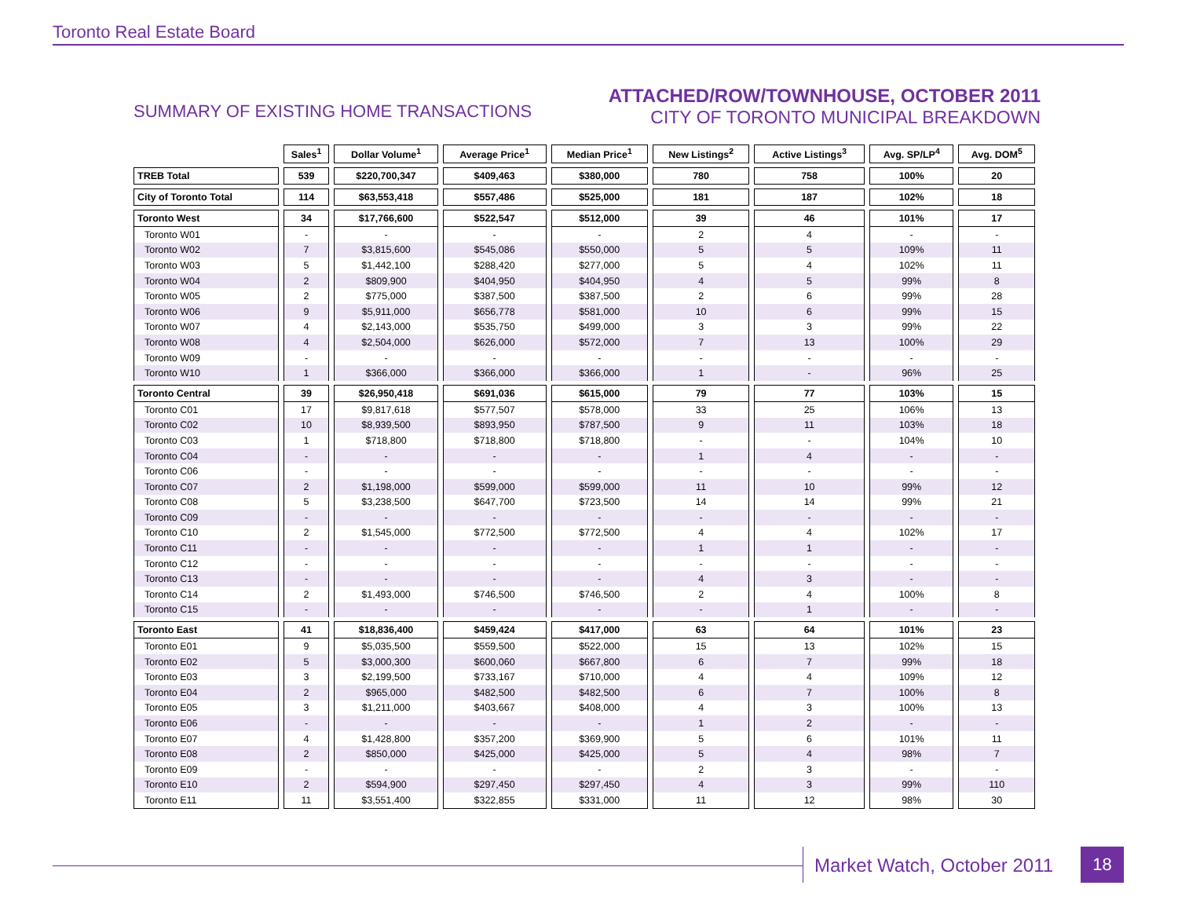Toronto Real Estate Board
SUMMARY OF EXISTING HOME TRANSACTIONS
ATTACHED/ROW/TOWNHOUSE, OCTOBER 2011
CITY OF TORONTO MUNICIPAL BREAKDOWN
| | Sales<sup>1</sup> | Dollar Volume<sup>1</sup> | Average Price<sup>1</sup> | Median Price<sup>1</sup> | New Listings<sup>2</sup> | Active Listings<sup>3</sup> | Avg. SP/LP<sup>4</sup> | Avg. DOM<sup>5</sup> |
| --- | --- | --- | --- | --- | --- | --- | --- | --- |
| TREB Total | 539 | $220,700,347 | $409,463 | $380,000 | 780 | 758 | 100% | 20 |
| City of Toronto Total | 114 | $63,553,418 | $557,486 | $525,000 | 181 | 187 | 102% | 18 |
| Toronto West | 34 | $17,766,600 | $522,547 | $512,000 | 39 | 46 | 101% | 17 |
| Toronto W01 | - | - | - | - | 2 | 4 | - | - |
| Toronto W02 | 7 | $3,815,600 | $545,086 | $550,000 | 5 | 5 | 109% | 11 |
| Toronto W03 | 5 | $1,442,100 | $288,420 | $277,000 | 5 | 4 | 102% | 11 |
| Toronto W04 | 2 | $809,900 | $404,950 | $404,950 | 4 | 5 | 99% | 8 |
| Toronto W05 | 2 | $775,000 | $387,500 | $387,500 | 2 | 6 | 99% | 28 |
| Toronto W06 | 9 | $5,911,000 | $656,778 | $581,000 | 10 | 6 | 99% | 15 |
| Toronto W07 | 4 | $2,143,000 | $535,750 | $499,000 | 3 | 3 | 99% | 22 |
| Toronto W08 | 4 | $2,504,000 | $626,000 | $572,000 | 7 | 13 | 100% | 29 |
| Toronto W09 | - | - | - | - | - | - | - | - |
| Toronto W10 | 1 | $366,000 | $366,000 | $366,000 | 1 | - | 96% | 25 |
| Toronto Central | 39 | $26,950,418 | $691,036 | $615,000 | 79 | 77 | 103% | 15 |
| Toronto C01 | 17 | $9,817,618 | $577,507 | $578,000 | 33 | 25 | 106% | 13 |
| Toronto C02 | 10 | $8,939,500 | $893,950 | $787,500 | 9 | 11 | 103% | 18 |
| Toronto C03 | 1 | $718,800 | $718,800 | $718,800 | - | - | 104% | 10 |
| Toronto C04 | - | - | - | - | 1 | 4 | - | - |
| Toronto C06 | - | - | - | - | - | - | - | - |
| Toronto C07 | 2 | $1,198,000 | $599,000 | $599,000 | 11 | 10 | 99% | 12 |
| Toronto C08 | 5 | $3,238,500 | $647,700 | $723,500 | 14 | 14 | 99% | 21 |
| Toronto C09 | - | - | - | - | - | - | - | - |
| Toronto C10 | 2 | $1,545,000 | $772,500 | $772,500 | 4 | 4 | 102% | 17 |
| Toronto C11 | - | - | - | - | 1 | 1 | - | - |
| Toronto C12 | - | - | - | - | - | - | - | - |
| Toronto C13 | - | - | - | - | 4 | 3 | - | - |
| Toronto C14 | 2 | $1,493,000 | $746,500 | $746,500 | 2 | 4 | 100% | 8 |
| Toronto C15 | - | - | - | - | - | 1 | - | - |
| Toronto East | 41 | $18,836,400 | $459,424 | $417,000 | 63 | 64 | 101% | 23 |
| Toronto E01 | 9 | $5,035,500 | $559,500 | $522,000 | 15 | 13 | 102% | 15 |
| Toronto E02 | 5 | $3,000,300 | $600,060 | $667,800 | 6 | 7 | 99% | 18 |
| Toronto E03 | 3 | $2,199,500 | $733,167 | $710,000 | 4 | 4 | 109% | 12 |
| Toronto E04 | 2 | $965,000 | $482,500 | $482,500 | 6 | 7 | 100% | 8 |
| Toronto E05 | 3 | $1,211,000 | $403,667 | $408,000 | 4 | 3 | 100% | 13 |
| Toronto E06 | - | - | - | - | 1 | 2 | - | - |
| Toronto E07 | 4 | $1,428,800 | $357,200 | $369,900 | 5 | 6 | 101% | 11 |
| Toronto E08 | 2 | $850,000 | $425,000 | $425,000 | 5 | 4 | 98% | 7 |
| Toronto E09 | - | - | - | - | 2 | 3 | - | - |
| Toronto E10 | 2 | $594,900 | $297,450 | $297,450 | 4 | 3 | 99% | 110 |
| Toronto E11 | 11 | $3,551,400 | $322,855 | $331,000 | 11 | 12 | 98% | 30 |
Market Watch, October 2011 18